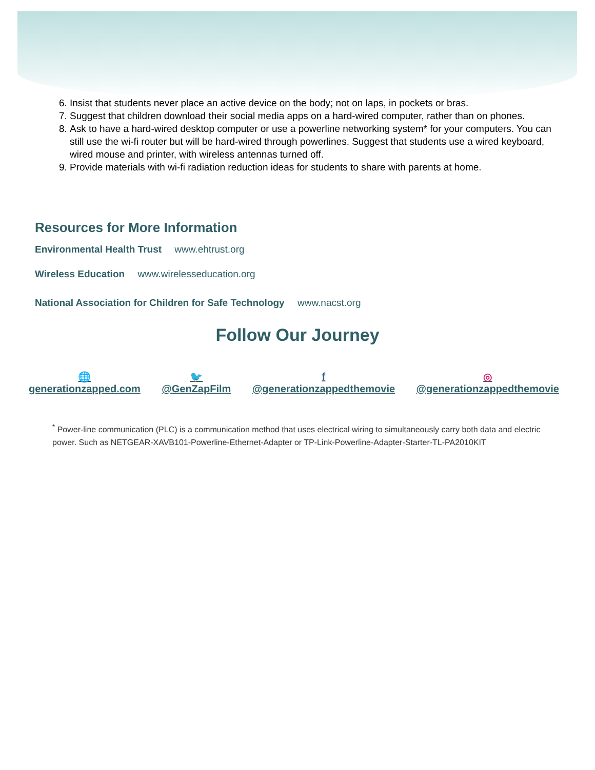6. Insist that students never place an active device on the body; not on laps, in pockets or bras.
7. Suggest that children download their social media apps on a hard-wired computer, rather than on phones.
8. Ask to have a hard-wired desktop computer or use a powerline networking system* for your computers. You can still use the wi-fi router but will be hard-wired through powerlines. Suggest that students use a wired keyboard, wired mouse and printer, with wireless antennas turned off.
9. Provide materials with wi-fi radiation reduction ideas for students to share with parents at home.
Resources for More Information
Environmental Health Trust www.ehtrust.org
Wireless Education www.wirelesseducation.org
National Association for Children for Safe Technology www.nacst.org
Follow Our Journey
🌐
generationzapped.com
🐦
@GenZapFilm
f
@generationzappedthemovie
◎
@generationzappedthemovie
<sup>*</sup> Power-line communication (PLC) is a communication method that uses electrical wiring to simultaneously carry both data and electric power. Such as NETGEAR-XAVB101-Powerline-Ethernet-Adapter or TP-Link-Powerline-Adapter-Starter-TL-PA2010KIT